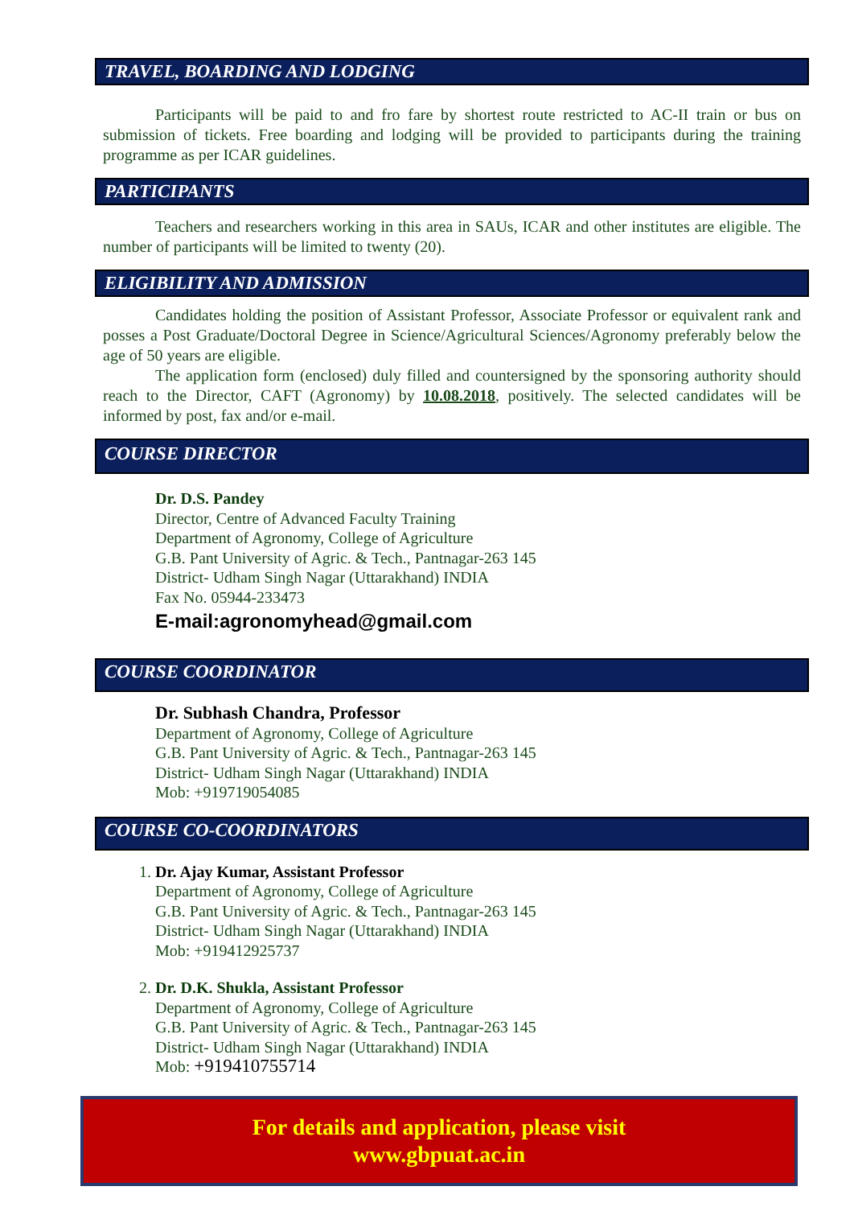TRAVEL, BOARDING AND LODGING
Participants will be paid to and fro fare by shortest route restricted to AC-II train or bus on submission of tickets. Free boarding and lodging will be provided to participants during the training programme as per ICAR guidelines.
PARTICIPANTS
Teachers and researchers working in this area in SAUs, ICAR and other institutes are eligible. The number of participants will be limited to twenty (20).
ELIGIBILITY AND ADMISSION
Candidates holding the position of Assistant Professor, Associate Professor or equivalent rank and posses a Post Graduate/Doctoral Degree in Science/Agricultural Sciences/Agronomy preferably below the age of 50 years are eligible.
The application form (enclosed) duly filled and countersigned by the sponsoring authority should reach to the Director, CAFT (Agronomy) by 10.08.2018, positively. The selected candidates will be informed by post, fax and/or e-mail.
COURSE DIRECTOR
Dr. D.S. Pandey
Director, Centre of Advanced Faculty Training
Department of Agronomy, College of Agriculture
G.B. Pant University of Agric. & Tech., Pantnagar-263 145
District- Udham Singh Nagar (Uttarakhand) INDIA
Fax No. 05944-233473
E-mail:agronomyhead@gmail.com
COURSE COORDINATOR
Dr. Subhash Chandra, Professor
Department of Agronomy, College of Agriculture
G.B. Pant University of Agric. & Tech., Pantnagar-263 145
District- Udham Singh Nagar (Uttarakhand) INDIA
Mob: +919719054085
COURSE CO-COORDINATORS
1. Dr. Ajay Kumar, Assistant Professor
Department of Agronomy, College of Agriculture
G.B. Pant University of Agric. & Tech., Pantnagar-263 145
District- Udham Singh Nagar (Uttarakhand) INDIA
Mob: +919412925737
2. Dr. D.K. Shukla, Assistant Professor
Department of Agronomy, College of Agriculture
G.B. Pant University of Agric. & Tech., Pantnagar-263 145
District- Udham Singh Nagar (Uttarakhand) INDIA
Mob: +919410755714
For details and application, please visit
www.gbpuat.ac.in